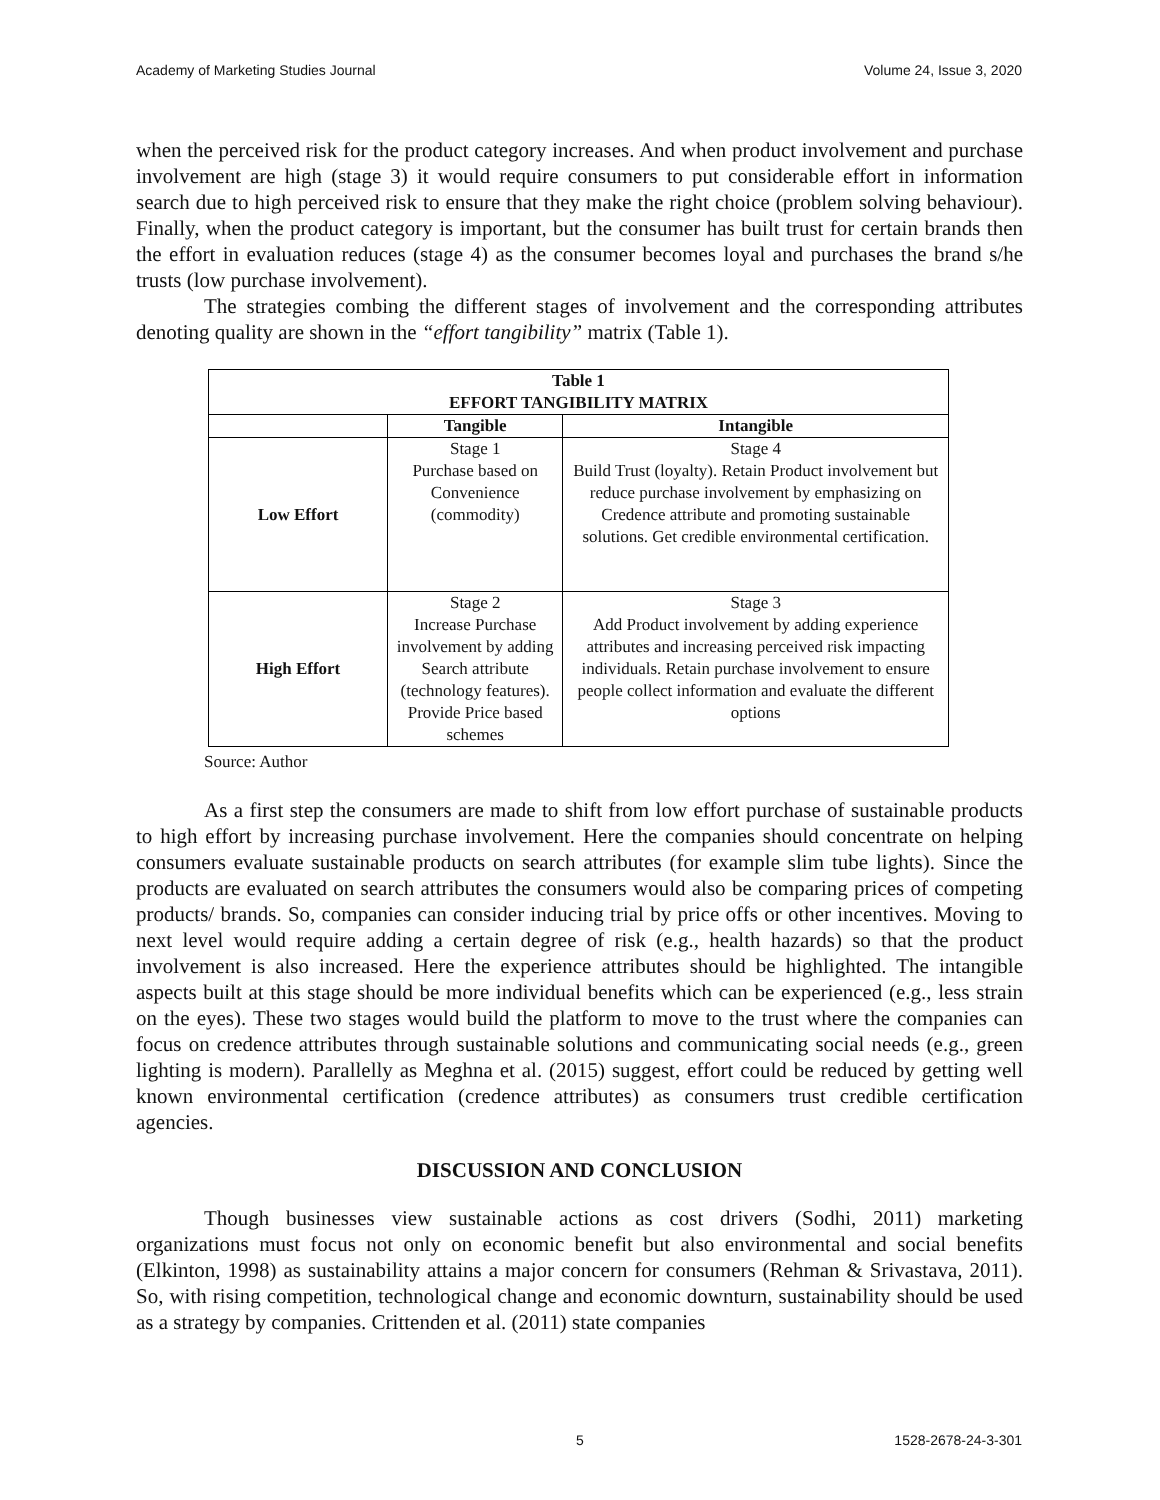Academy of Marketing Studies Journal Volume 24, Issue 3, 2020
when the perceived risk for the product category increases. And when product involvement and purchase involvement are high (stage 3) it would require consumers to put considerable effort in information search due to high perceived risk to ensure that they make the right choice (problem solving behaviour). Finally, when the product category is important, but the consumer has built trust for certain brands then the effort in evaluation reduces (stage 4) as the consumer becomes loyal and purchases the brand s/he trusts (low purchase involvement).
The strategies combing the different stages of involvement and the corresponding attributes denoting quality are shown in the “effort tangibility” matrix (Table 1).
| Table 1 EFFORT TANGIBILITY MATRIX | | |
| --- | --- | --- |
| | Tangible | Intangible |
| Low Effort | Stage 1 Purchase based on Convenience (commodity) | Stage 4 Build Trust (loyalty). Retain Product involvement but reduce purchase involvement by emphasizing on Credence attribute and promoting sustainable solutions. Get credible environmental certification. |
| High Effort | Stage 2 Increase Purchase involvement by adding Search attribute (technology features). Provide Price based schemes | Stage 3 Add Product involvement by adding experience attributes and increasing perceived risk impacting individuals. Retain purchase involvement to ensure people collect information and evaluate the different options |
Source: Author
As a first step the consumers are made to shift from low effort purchase of sustainable products to high effort by increasing purchase involvement. Here the companies should concentrate on helping consumers evaluate sustainable products on search attributes (for example slim tube lights). Since the products are evaluated on search attributes the consumers would also be comparing prices of competing products/ brands. So, companies can consider inducing trial by price offs or other incentives. Moving to next level would require adding a certain degree of risk (e.g., health hazards) so that the product involvement is also increased. Here the experience attributes should be highlighted. The intangible aspects built at this stage should be more individual benefits which can be experienced (e.g., less strain on the eyes). These two stages would build the platform to move to the trust where the companies can focus on credence attributes through sustainable solutions and communicating social needs (e.g., green lighting is modern). Parallelly as Meghna et al. (2015) suggest, effort could be reduced by getting well known environmental certification (credence attributes) as consumers trust credible certification agencies.
DISCUSSION AND CONCLUSION
Though businesses view sustainable actions as cost drivers (Sodhi, 2011) marketing organizations must focus not only on economic benefit but also environmental and social benefits (Elkinton, 1998) as sustainability attains a major concern for consumers (Rehman & Srivastava, 2011). So, with rising competition, technological change and economic downturn, sustainability should be used as a strategy by companies. Crittenden et al. (2011) state companies
5 1528-2678-24-3-301